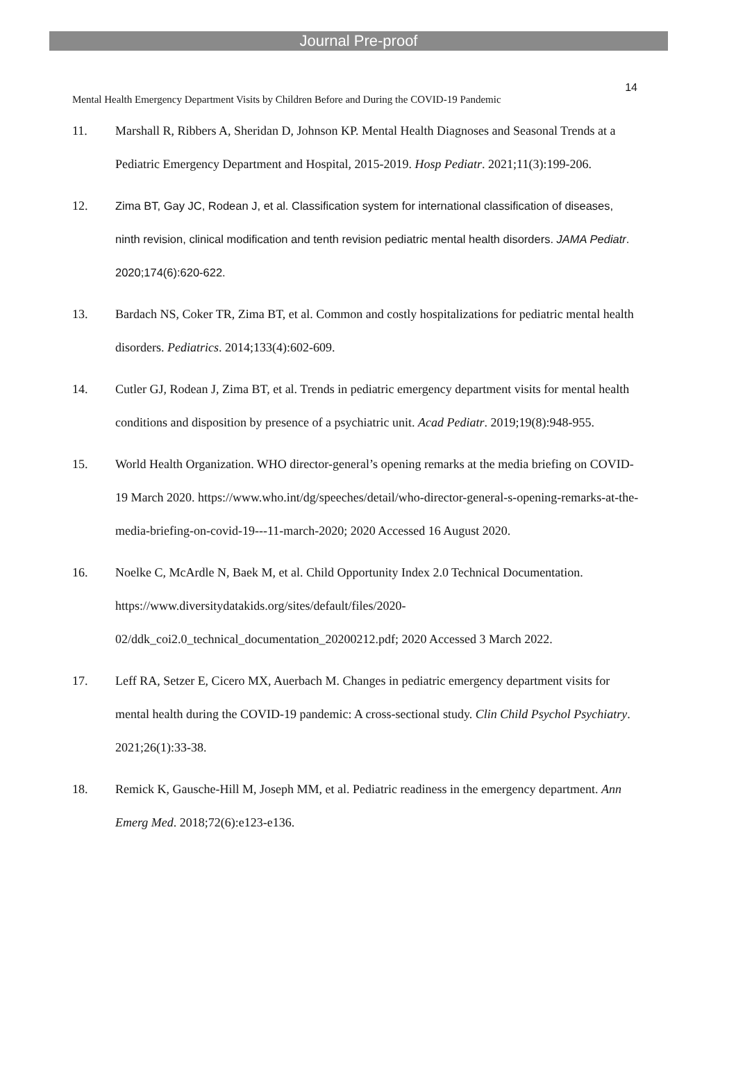Journal Pre-proof
14
Mental Health Emergency Department Visits by Children Before and During the COVID-19 Pandemic
11. Marshall R, Ribbers A, Sheridan D, Johnson KP. Mental Health Diagnoses and Seasonal Trends at a Pediatric Emergency Department and Hospital, 2015-2019. Hosp Pediatr. 2021;11(3):199-206.
12. Zima BT, Gay JC, Rodean J, et al. Classification system for international classification of diseases, ninth revision, clinical modification and tenth revision pediatric mental health disorders. JAMA Pediatr. 2020;174(6):620-622.
13. Bardach NS, Coker TR, Zima BT, et al. Common and costly hospitalizations for pediatric mental health disorders. Pediatrics. 2014;133(4):602-609.
14. Cutler GJ, Rodean J, Zima BT, et al. Trends in pediatric emergency department visits for mental health conditions and disposition by presence of a psychiatric unit. Acad Pediatr. 2019;19(8):948-955.
15. World Health Organization. WHO director-general’s opening remarks at the media briefing on COVID-19 March 2020. https://www.who.int/dg/speeches/detail/who-director-general-s-opening-remarks-at-the-media-briefing-on-covid-19---11-march-2020; 2020 Accessed 16 August 2020.
16. Noelke C, McArdle N, Baek M, et al. Child Opportunity Index 2.0 Technical Documentation. https://www.diversitydatakids.org/sites/default/files/2020-02/ddk_coi2.0_technical_documentation_20200212.pdf; 2020 Accessed 3 March 2022.
17. Leff RA, Setzer E, Cicero MX, Auerbach M. Changes in pediatric emergency department visits for mental health during the COVID-19 pandemic: A cross-sectional study. Clin Child Psychol Psychiatry. 2021;26(1):33-38.
18. Remick K, Gausche-Hill M, Joseph MM, et al. Pediatric readiness in the emergency department. Ann Emerg Med. 2018;72(6):e123-e136.